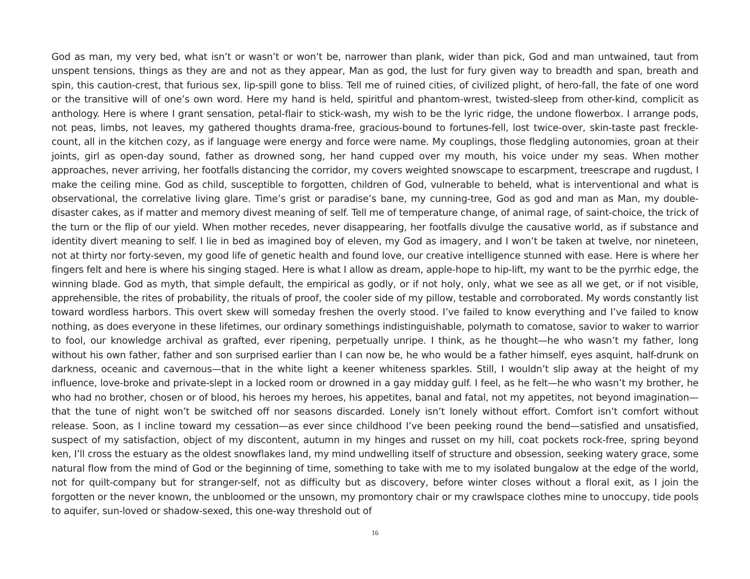God as man, my very bed, what isn’t or wasn’t or won’t be, narrower than plank, wider than pick, God and man untwained, taut from unspent tensions, things as they are and not as they appear, Man as god, the lust for fury given way to breadth and span, breath and spin, this caution-crest, that furious sex, lip-spill gone to bliss. Tell me of ruined cities, of civilized plight, of hero-fall, the fate of one word or the transitive will of one’s own word. Here my hand is held, spiritful and phantom-wrest, twisted-sleep from other-kind, complicit as anthology. Here is where I grant sensation, petal-flair to stick-wash, my wish to be the lyric ridge, the undone flowerbox. I arrange pods, not peas, limbs, not leaves, my gathered thoughts drama-free, gracious-bound to fortunes-fell, lost twice-over, skin-taste past freckle-count, all in the kitchen cozy, as if language were energy and force were name. My couplings, those fledgling autonomies, groan at their joints, girl as open-day sound, father as drowned song, her hand cupped over my mouth, his voice under my seas. When mother approaches, never arriving, her footfalls distancing the corridor, my covers weighted snowscape to escarpment, treescrape and rugdust, I make the ceiling mine. God as child, susceptible to forgotten, children of God, vulnerable to beheld, what is interventional and what is observational, the correlative living glare. Time’s grist or paradise’s bane, my cunning-tree, God as god and man as Man, my double-disaster cakes, as if matter and memory divest meaning of self. Tell me of temperature change, of animal rage, of saint-choice, the trick of the turn or the flip of our yield. When mother recedes, never disappearing, her footfalls divulge the causative world, as if substance and identity divert meaning to self. I lie in bed as imagined boy of eleven, my God as imagery, and I won’t be taken at twelve, nor nineteen, not at thirty nor forty-seven, my good life of genetic health and found love, our creative intelligence stunned with ease. Here is where her fingers felt and here is where his singing staged. Here is what I allow as dream, apple-hope to hip-lift, my want to be the pyrrhic edge, the winning blade. God as myth, that simple default, the empirical as godly, or if not holy, only, what we see as all we get, or if not visible, apprehensible, the rites of probability, the rituals of proof, the cooler side of my pillow, testable and corroborated. My words constantly list toward wordless harbors. This overt skew will someday freshen the overly stood. I’ve failed to know everything and I’ve failed to know nothing, as does everyone in these lifetimes, our ordinary somethings indistinguishable, polymath to comatose, savior to waker to warrior to fool, our knowledge archival as grafted, ever ripening, perpetually unripe. I think, as he thought—he who wasn’t my father, long without his own father, father and son surprised earlier than I can now be, he who would be a father himself, eyes asquint, half-drunk on darkness, oceanic and cavernous—that in the white light a keener whiteness sparkles. Still, I wouldn’t slip away at the height of my influence, love-broke and private-slept in a locked room or drowned in a gay midday gulf. I feel, as he felt—he who wasn’t my brother, he who had no brother, chosen or of blood, his heroes my heroes, his appetites, banal and fatal, not my appetites, not beyond imagination—that the tune of night won’t be switched off nor seasons discarded. Lonely isn’t lonely without effort. Comfort isn’t comfort without release. Soon, as I incline toward my cessation—as ever since childhood I’ve been peeking round the bend—satisfied and unsatisfied, suspect of my satisfaction, object of my discontent, autumn in my hinges and russet on my hill, coat pockets rock-free, spring beyond ken, I’ll cross the estuary as the oldest snowflakes land, my mind undwelling itself of structure and obsession, seeking watery grace, some natural flow from the mind of God or the beginning of time, something to take with me to my isolated bungalow at the edge of the world, not for quilt-company but for stranger-self, not as difficulty but as discovery, before winter closes without a floral exit, as I join the forgotten or the never known, the unbloomed or the unsown, my promontory chair or my crawlspace clothes mine to unoccupy, tide pools to aquifer, sun-loved or shadow-sexed, this one-way threshold out of
16